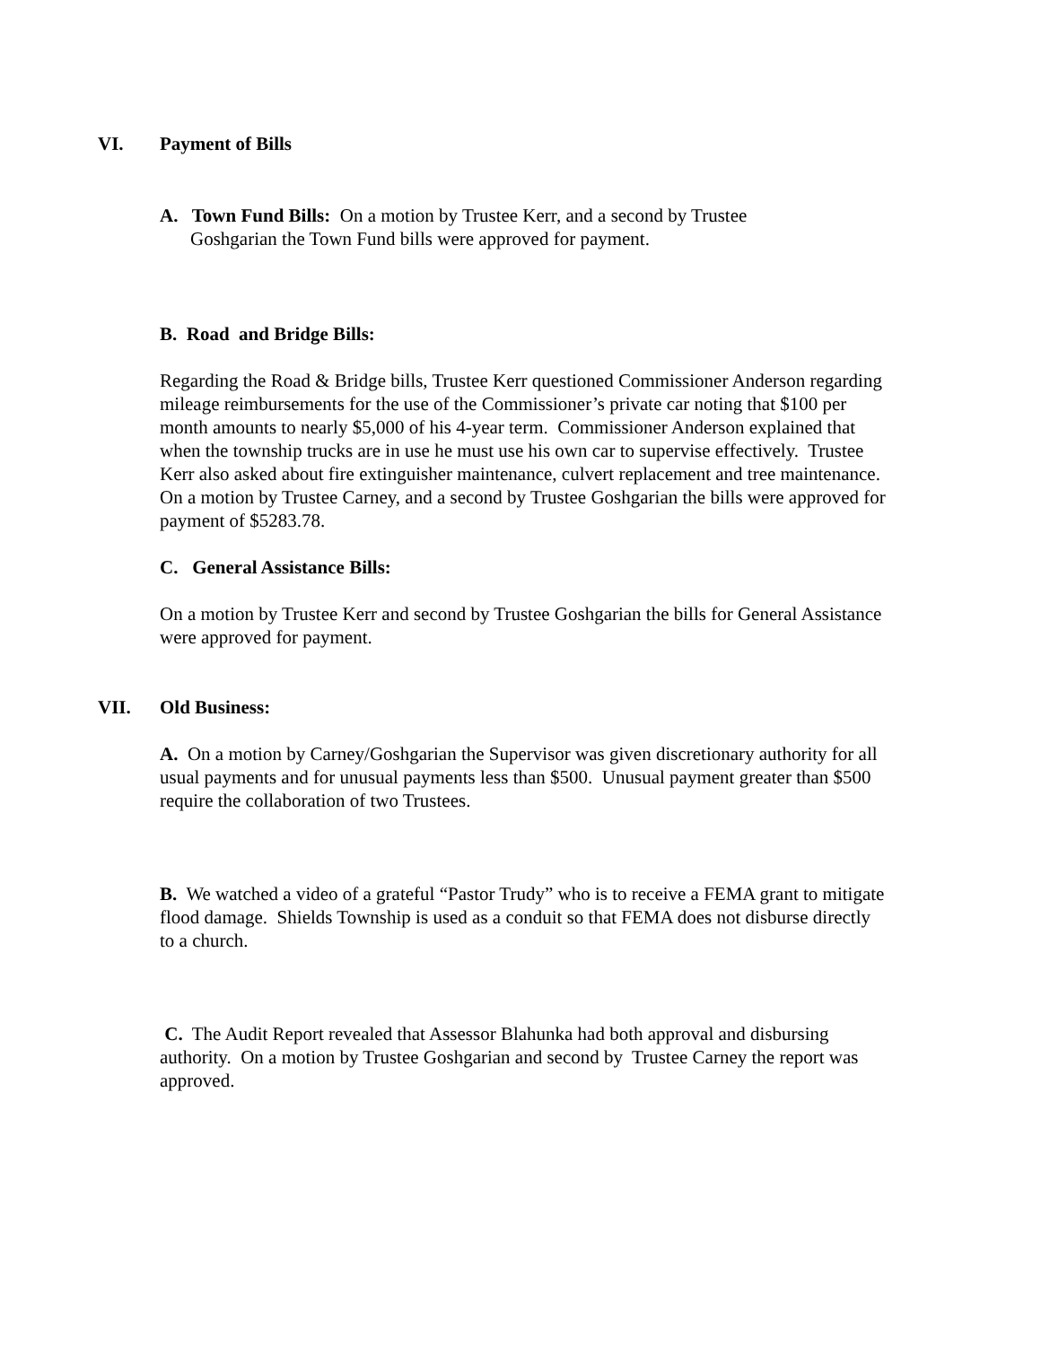VI. Payment of Bills
A. Town Fund Bills: On a motion by Trustee Kerr, and a second by Trustee Goshgarian the Town Fund bills were approved for payment.
B. Road and Bridge Bills:
Regarding the Road & Bridge bills, Trustee Kerr questioned Commissioner Anderson regarding mileage reimbursements for the use of the Commissioner’s private car noting that $100 per month amounts to nearly $5,000 of his 4-year term. Commissioner Anderson explained that when the township trucks are in use he must use his own car to supervise effectively. Trustee Kerr also asked about fire extinguisher maintenance, culvert replacement and tree maintenance. On a motion by Trustee Carney, and a second by Trustee Goshgarian the bills were approved for payment of $5283.78.
C. General Assistance Bills:
On a motion by Trustee Kerr and second by Trustee Goshgarian the bills for General Assistance were approved for payment.
VII. Old Business:
A. On a motion by Carney/Goshgarian the Supervisor was given discretionary authority for all usual payments and for unusual payments less than $500. Unusual payment greater than $500 require the collaboration of two Trustees.
B. We watched a video of a grateful “Pastor Trudy” who is to receive a FEMA grant to mitigate flood damage. Shields Township is used as a conduit so that FEMA does not disburse directly to a church.
C. The Audit Report revealed that Assessor Blahunka had both approval and disbursing authority. On a motion by Trustee Goshgarian and second by Trustee Carney the report was approved.